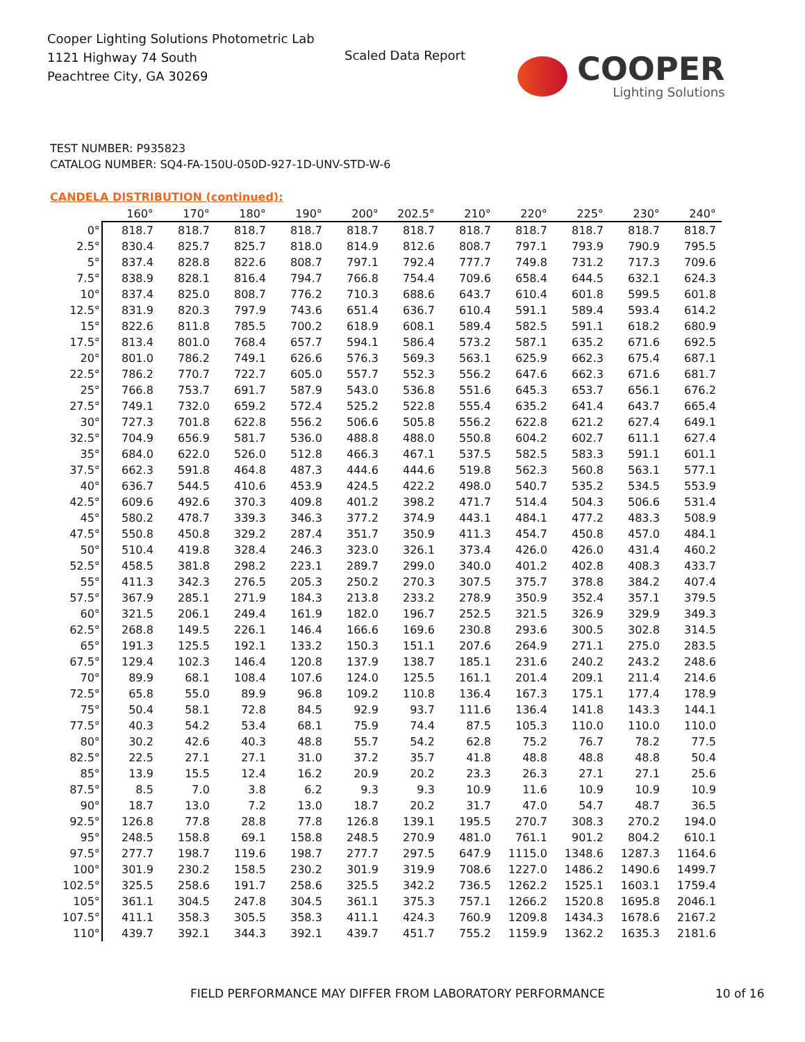Cooper Lighting Solutions Photometric Lab
1121 Highway 74 South
Peachtree City, GA 30269
Scaled Data Report
COOPER
Lighting Solutions
TEST NUMBER: P935823
CATALOG NUMBER: SQ4-FA-150U-050D-927-1D-UNV-STD-W-6
CANDELA DISTRIBUTION (continued):
| | 160° | 170° | 180° | 190° | 200° | 202.5° | 210° | 220° | 225° | 230° | 240° |
| --- | --- | --- | --- | --- | --- | --- | --- | --- | --- | --- | --- |
| 0° | 818.7 | 818.7 | 818.7 | 818.7 | 818.7 | 818.7 | 818.7 | 818.7 | 818.7 | 818.7 | 818.7 |
| 2.5° | 830.4 | 825.7 | 825.7 | 818.0 | 814.9 | 812.6 | 808.7 | 797.1 | 793.9 | 790.9 | 795.5 |
| 5° | 837.4 | 828.8 | 822.6 | 808.7 | 797.1 | 792.4 | 777.7 | 749.8 | 731.2 | 717.3 | 709.6 |
| 7.5° | 838.9 | 828.1 | 816.4 | 794.7 | 766.8 | 754.4 | 709.6 | 658.4 | 644.5 | 632.1 | 624.3 |
| 10° | 837.4 | 825.0 | 808.7 | 776.2 | 710.3 | 688.6 | 643.7 | 610.4 | 601.8 | 599.5 | 601.8 |
| 12.5° | 831.9 | 820.3 | 797.9 | 743.6 | 651.4 | 636.7 | 610.4 | 591.1 | 589.4 | 593.4 | 614.2 |
| 15° | 822.6 | 811.8 | 785.5 | 700.2 | 618.9 | 608.1 | 589.4 | 582.5 | 591.1 | 618.2 | 680.9 |
| 17.5° | 813.4 | 801.0 | 768.4 | 657.7 | 594.1 | 586.4 | 573.2 | 587.1 | 635.2 | 671.6 | 692.5 |
| 20° | 801.0 | 786.2 | 749.1 | 626.6 | 576.3 | 569.3 | 563.1 | 625.9 | 662.3 | 675.4 | 687.1 |
| 22.5° | 786.2 | 770.7 | 722.7 | 605.0 | 557.7 | 552.3 | 556.2 | 647.6 | 662.3 | 671.6 | 681.7 |
| 25° | 766.8 | 753.7 | 691.7 | 587.9 | 543.0 | 536.8 | 551.6 | 645.3 | 653.7 | 656.1 | 676.2 |
| 27.5° | 749.1 | 732.0 | 659.2 | 572.4 | 525.2 | 522.8 | 555.4 | 635.2 | 641.4 | 643.7 | 665.4 |
| 30° | 727.3 | 701.8 | 622.8 | 556.2 | 506.6 | 505.8 | 556.2 | 622.8 | 621.2 | 627.4 | 649.1 |
| 32.5° | 704.9 | 656.9 | 581.7 | 536.0 | 488.8 | 488.0 | 550.8 | 604.2 | 602.7 | 611.1 | 627.4 |
| 35° | 684.0 | 622.0 | 526.0 | 512.8 | 466.3 | 467.1 | 537.5 | 582.5 | 583.3 | 591.1 | 601.1 |
| 37.5° | 662.3 | 591.8 | 464.8 | 487.3 | 444.6 | 444.6 | 519.8 | 562.3 | 560.8 | 563.1 | 577.1 |
| 40° | 636.7 | 544.5 | 410.6 | 453.9 | 424.5 | 422.2 | 498.0 | 540.7 | 535.2 | 534.5 | 553.9 |
| 42.5° | 609.6 | 492.6 | 370.3 | 409.8 | 401.2 | 398.2 | 471.7 | 514.4 | 504.3 | 506.6 | 531.4 |
| 45° | 580.2 | 478.7 | 339.3 | 346.3 | 377.2 | 374.9 | 443.1 | 484.1 | 477.2 | 483.3 | 508.9 |
| 47.5° | 550.8 | 450.8 | 329.2 | 287.4 | 351.7 | 350.9 | 411.3 | 454.7 | 450.8 | 457.0 | 484.1 |
| 50° | 510.4 | 419.8 | 328.4 | 246.3 | 323.0 | 326.1 | 373.4 | 426.0 | 426.0 | 431.4 | 460.2 |
| 52.5° | 458.5 | 381.8 | 298.2 | 223.1 | 289.7 | 299.0 | 340.0 | 401.2 | 402.8 | 408.3 | 433.7 |
| 55° | 411.3 | 342.3 | 276.5 | 205.3 | 250.2 | 270.3 | 307.5 | 375.7 | 378.8 | 384.2 | 407.4 |
| 57.5° | 367.9 | 285.1 | 271.9 | 184.3 | 213.8 | 233.2 | 278.9 | 350.9 | 352.4 | 357.1 | 379.5 |
| 60° | 321.5 | 206.1 | 249.4 | 161.9 | 182.0 | 196.7 | 252.5 | 321.5 | 326.9 | 329.9 | 349.3 |
| 62.5° | 268.8 | 149.5 | 226.1 | 146.4 | 166.6 | 169.6 | 230.8 | 293.6 | 300.5 | 302.8 | 314.5 |
| 65° | 191.3 | 125.5 | 192.1 | 133.2 | 150.3 | 151.1 | 207.6 | 264.9 | 271.1 | 275.0 | 283.5 |
| 67.5° | 129.4 | 102.3 | 146.4 | 120.8 | 137.9 | 138.7 | 185.1 | 231.6 | 240.2 | 243.2 | 248.6 |
| 70° | 89.9 | 68.1 | 108.4 | 107.6 | 124.0 | 125.5 | 161.1 | 201.4 | 209.1 | 211.4 | 214.6 |
| 72.5° | 65.8 | 55.0 | 89.9 | 96.8 | 109.2 | 110.8 | 136.4 | 167.3 | 175.1 | 177.4 | 178.9 |
| 75° | 50.4 | 58.1 | 72.8 | 84.5 | 92.9 | 93.7 | 111.6 | 136.4 | 141.8 | 143.3 | 144.1 |
| 77.5° | 40.3 | 54.2 | 53.4 | 68.1 | 75.9 | 74.4 | 87.5 | 105.3 | 110.0 | 110.0 | 110.0 |
| 80° | 30.2 | 42.6 | 40.3 | 48.8 | 55.7 | 54.2 | 62.8 | 75.2 | 76.7 | 78.2 | 77.5 |
| 82.5° | 22.5 | 27.1 | 27.1 | 31.0 | 37.2 | 35.7 | 41.8 | 48.8 | 48.8 | 48.8 | 50.4 |
| 85° | 13.9 | 15.5 | 12.4 | 16.2 | 20.9 | 20.2 | 23.3 | 26.3 | 27.1 | 27.1 | 25.6 |
| 87.5° | 8.5 | 7.0 | 3.8 | 6.2 | 9.3 | 9.3 | 10.9 | 11.6 | 10.9 | 10.9 | 10.9 |
| 90° | 18.7 | 13.0 | 7.2 | 13.0 | 18.7 | 20.2 | 31.7 | 47.0 | 54.7 | 48.7 | 36.5 |
| 92.5° | 126.8 | 77.8 | 28.8 | 77.8 | 126.8 | 139.1 | 195.5 | 270.7 | 308.3 | 270.2 | 194.0 |
| 95° | 248.5 | 158.8 | 69.1 | 158.8 | 248.5 | 270.9 | 481.0 | 761.1 | 901.2 | 804.2 | 610.1 |
| 97.5° | 277.7 | 198.7 | 119.6 | 198.7 | 277.7 | 297.5 | 647.9 | 1115.0 | 1348.6 | 1287.3 | 1164.6 |
| 100° | 301.9 | 230.2 | 158.5 | 230.2 | 301.9 | 319.9 | 708.6 | 1227.0 | 1486.2 | 1490.6 | 1499.7 |
| 102.5° | 325.5 | 258.6 | 191.7 | 258.6 | 325.5 | 342.2 | 736.5 | 1262.2 | 1525.1 | 1603.1 | 1759.4 |
| 105° | 361.1 | 304.5 | 247.8 | 304.5 | 361.1 | 375.3 | 757.1 | 1266.2 | 1520.8 | 1695.8 | 2046.1 |
| 107.5° | 411.1 | 358.3 | 305.5 | 358.3 | 411.1 | 424.3 | 760.9 | 1209.8 | 1434.3 | 1678.6 | 2167.2 |
| 110° | 439.7 | 392.1 | 344.3 | 392.1 | 439.7 | 451.7 | 755.2 | 1159.9 | 1362.2 | 1635.3 | 2181.6 |
FIELD PERFORMANCE MAY DIFFER FROM LABORATORY PERFORMANCE
10 of 16